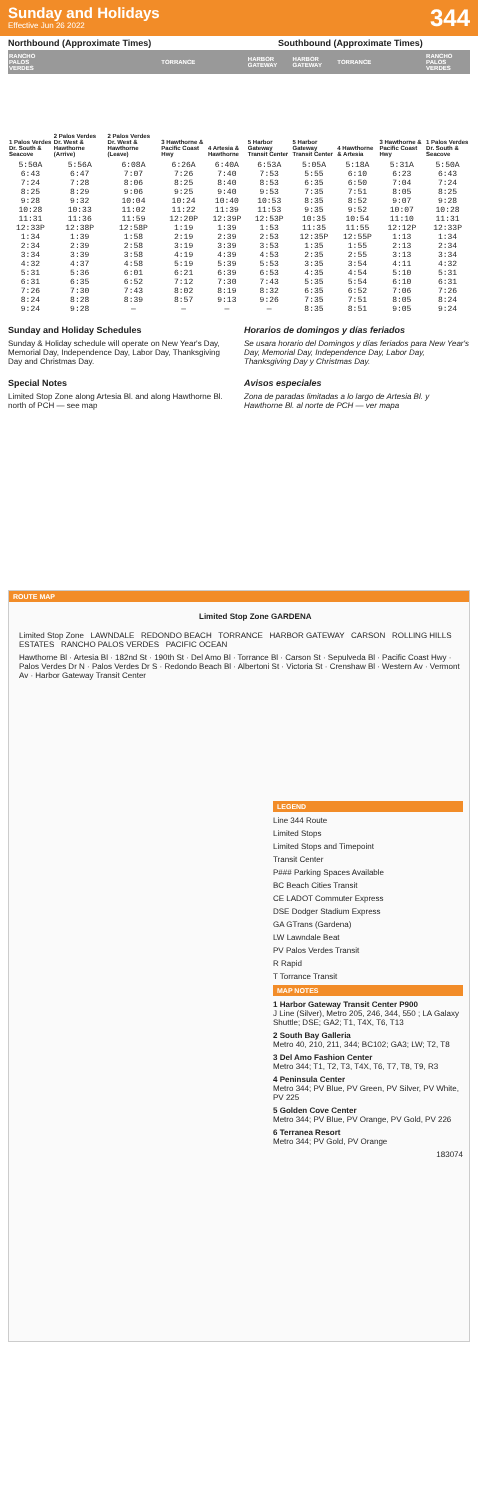Sunday and Holidays
Effective Jun 26 2022
344
Northbound (Approximate Times) Southbound (Approximate Times)
| RANCHO PALOS VERDES | | | TORRANCE | | HARBOR GATEWAY | HARBOR GATEWAY | TORRANCE | | RANCHO PALOS VERDES |
| --- | --- | --- | --- | --- | --- | --- | --- | --- | --- |
| 1 Palos Verdes Dr. South & Seacove | 2 Palos Verdes Dr. West & Hawthorne (Arrive) | 2 Palos Verdes Dr. West & Hawthorne (Leave) | 3 Hawthorne & Pacific Coast Hwy | 4 Artesia & Hawthorne | 5 Harbor Gateway Transit Center | 5 Harbor Gateway Transit Center | 4 Hawthorne & Artesia | 3 Hawthorne & Pacific Coast Hwy | 1 Palos Verdes Dr. South & Seacove |
| 5:50A | 5:56A | 6:08A | 6:26A | 6:40A | 6:53A | 5:05A | 5:18A | 5:31A | 5:50A |
| 6:43 | 6:47 | 7:07 | 7:26 | 7:40 | 7:53 | 5:55 | 6:10 | 6:23 | 6:43 |
| 7:24 | 7:28 | 8:06 | 8:25 | 8:40 | 8:53 | 6:35 | 6:50 | 7:04 | 7:24 |
| 8:25 | 8:29 | 9:06 | 9:25 | 9:40 | 9:53 | 7:35 | 7:51 | 8:05 | 8:25 |
| 9:28 | 9:32 | 10:04 | 10:24 | 10:40 | 10:53 | 8:35 | 8:52 | 9:07 | 9:28 |
| 10:28 | 10:33 | 11:02 | 11:22 | 11:39 | 11:53 | 9:35 | 9:52 | 10:07 | 10:28 |
| 11:31 | 11:36 | 11:59 | 12:20P | 12:39P | 12:53P | 10:35 | 10:54 | 11:10 | 11:31 |
| 12:33P | 12:38P | 12:58P | 1:19 | 1:39 | 1:53 | 11:35 | 11:55 | 12:12P | 12:33P |
| 1:34 | 1:39 | 1:58 | 2:19 | 2:39 | 2:53 | 12:35P | 12:55P | 1:13 | 1:34 |
| 2:34 | 2:39 | 2:58 | 3:19 | 3:39 | 3:53 | 1:35 | 1:55 | 2:13 | 2:34 |
| 3:34 | 3:39 | 3:58 | 4:19 | 4:39 | 4:53 | 2:35 | 2:55 | 3:13 | 3:34 |
| 4:32 | 4:37 | 4:58 | 5:19 | 5:39 | 5:53 | 3:35 | 3:54 | 4:11 | 4:32 |
| 5:31 | 5:36 | 6:01 | 6:21 | 6:39 | 6:53 | 4:35 | 4:54 | 5:10 | 5:31 |
| 6:31 | 6:35 | 6:52 | 7:12 | 7:30 | 7:43 | 5:35 | 5:54 | 6:10 | 6:31 |
| 7:26 | 7:30 | 7:43 | 8:02 | 8:19 | 8:32 | 6:35 | 6:52 | 7:06 | 7:26 |
| 8:24 | 8:28 | 8:39 | 8:57 | 9:13 | 9:26 | 7:35 | 7:51 | 8:05 | 8:24 |
| 9:24 | 9:28 | — | — | — | — | 8:35 | 8:51 | 9:05 | 9:24 |
Sunday and Holiday Schedules
Sunday & Holiday schedule will operate on New Year's Day, Memorial Day, Independence Day, Labor Day, Thanksgiving Day and Christmas Day.
Special Notes
Limited Stop Zone along Artesia Bl. and along Hawthorne Bl. north of PCH — see map
Horarios de domingos y días feriados
Se usara horario del Domingos y días feriados para New Year's Day, Memorial Day, Independence Day, Labor Day, Thanksgiving Day y Christmas Day.
Avisos especiales
Zona de paradas limitadas a lo largo de Artesia Bl. y Hawthorne Bl. al norte de PCH — ver mapa
ROUTE MAP
Limited Stop Zone GARDENA
Limited Stop Zone LAWNDALE REDONDO BEACH TORRANCE HARBOR GATEWAY CARSON ROLLING HILLS ESTATES RANCHO PALOS VERDES PACIFIC OCEAN
Hawthorne Bl · Artesia Bl · 182nd St · 190th St · Del Amo Bl · Torrance Bl · Carson St · Sepulveda Bl · Pacific Coast Hwy · Palos Verdes Dr N · Palos Verdes Dr S · Redondo Beach Bl · Albertoni St · Victoria St · Crenshaw Bl · Western Av · Vermont Av · Harbor Gateway Transit Center
LEGEND
Line 344 Route
Limited Stops
Limited Stops and Timepoint
Transit Center
P### Parking Spaces Available
BC Beach Cities Transit
CE LADOT Commuter Express
DSE Dodger Stadium Express
GA GTrans (Gardena)
LW Lawndale Beat
PV Palos Verdes Transit
R Rapid
T Torrance Transit
MAP NOTES
1 Harbor Gateway Transit Center P900
J Line (Silver), Metro 205, 246, 344, 550 ; LA Galaxy Shuttle; DSE; GA2; T1, T4X, T6, T13
2 South Bay Galleria
Metro 40, 210, 211, 344; BC102; GA3; LW; T2, T8
3 Del Amo Fashion Center
Metro 344; T1, T2, T3, T4X, T6, T7, T8, T9, R3
4 Peninsula Center
Metro 344; PV Blue, PV Green, PV Silver, PV White, PV 225
5 Golden Cove Center
Metro 344; PV Blue, PV Orange, PV Gold, PV 226
6 Terranea Resort
Metro 344; PV Gold, PV Orange
183074